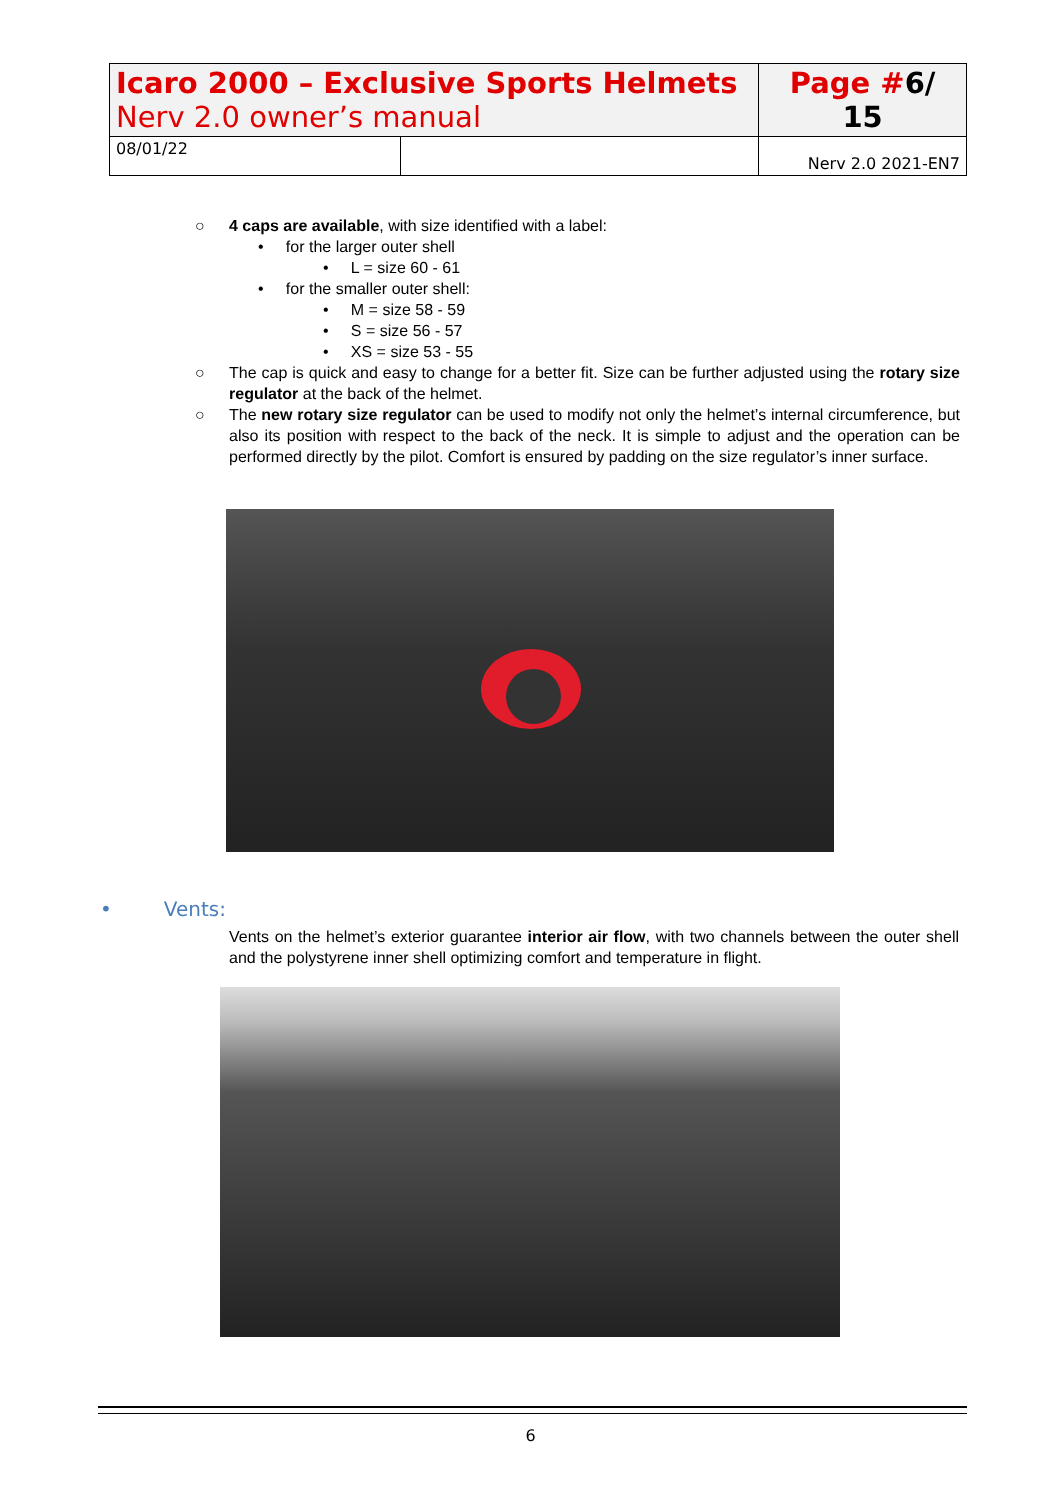| Icaro 2000 – Exclusive Sports Helmets Nerv 2.0 owner’s manual | | Page # 6/ 15 |
| 08/01/22 | | Nerv 2.0 2021-EN7 |
○ 4 caps are available, with size identified with a label:
• for the larger outer shell
• L = size 60 - 61
• for the smaller outer shell:
• M = size 58 - 59
• S = size 56 - 57
• XS = size 53 - 55
○ The cap is quick and easy to change for a better fit. Size can be further adjusted using the rotary size regulator at the back of the helmet.
○ The new rotary size regulator can be used to modify not only the helmet’s internal circumference, but also its position with respect to the back of the neck. It is simple to adjust and the operation can be performed directly by the pilot. Comfort is ensured by padding on the size regulator’s inner surface.
• Vents:
Vents on the helmet’s exterior guarantee interior air flow, with two channels between the outer shell and the polystyrene inner shell optimizing comfort and temperature in flight.
6